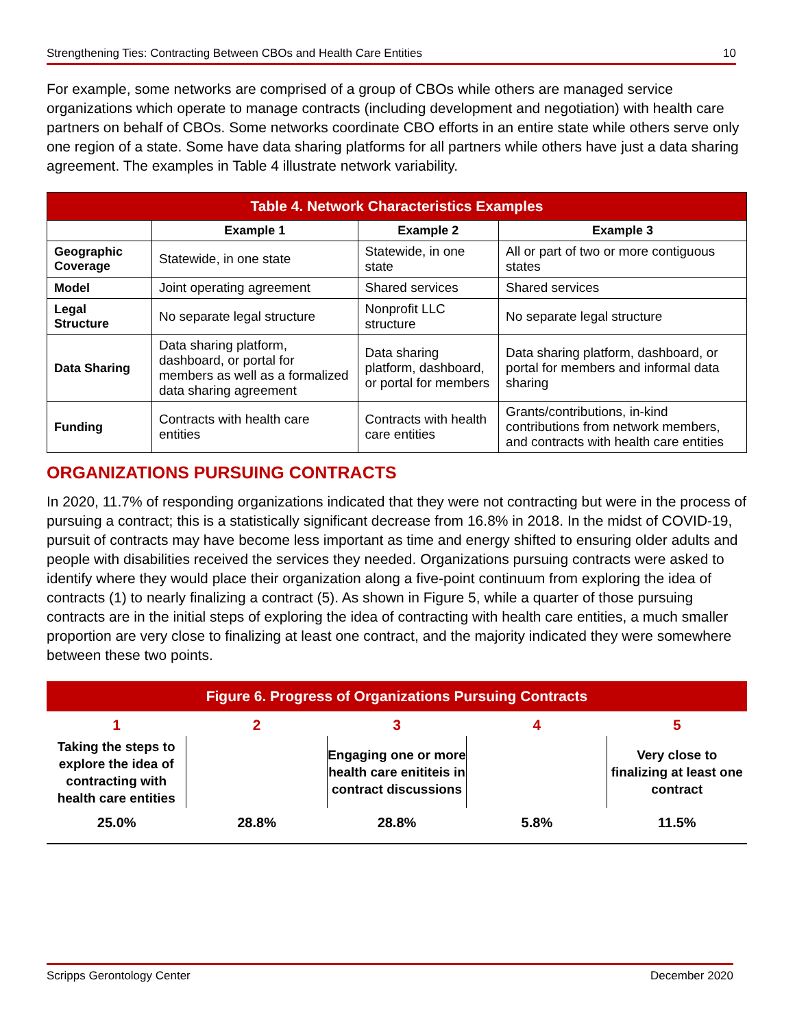Strengthening Ties: Contracting Between CBOs and Health Care Entities 10
For example, some networks are comprised of a group of CBOs while others are managed service organizations which operate to manage contracts (including development and negotiation) with health care partners on behalf of CBOs. Some networks coordinate CBO efforts in an entire state while others serve only one region of a state. Some have data sharing platforms for all partners while others have just a data sharing agreement. The examples in Table 4 illustrate network variability.
| Table 4. Network Characteristics Examples | | | |
| --- | --- | --- | --- |
| | Example 1 | Example 2 | Example 3 |
| Geographic Coverage | Statewide, in one state | Statewide, in one state | All or part of two or more contiguous states |
| Model | Joint operating agreement | Shared services | Shared services |
| Legal Structure | No separate legal structure | Nonprofit LLC structure | No separate legal structure |
| Data Sharing | Data sharing platform, dashboard, or portal for members as well as a formalized data sharing agreement | Data sharing platform, dashboard, or portal for members | Data sharing platform, dashboard, or portal for members and informal data sharing |
| Funding | Contracts with health care entities | Contracts with health care entities | Grants/contributions, in-kind contributions from network members, and contracts with health care entities |
ORGANIZATIONS PURSUING CONTRACTS
In 2020, 11.7% of responding organizations indicated that they were not contracting but were in the process of pursuing a contract; this is a statistically significant decrease from 16.8% in 2018. In the midst of COVID-19, pursuit of contracts may have become less important as time and energy shifted to ensuring older adults and people with disabilities received the services they needed. Organizations pursuing contracts were asked to identify where they would place their organization along a five-point continuum from exploring the idea of contracts (1) to nearly finalizing a contract (5). As shown in Figure 5, while a quarter of those pursuing contracts are in the initial steps of exploring the idea of contracting with health care entities, a much smaller proportion are very close to finalizing at least one contract, and the majority indicated they were somewhere between these two points.
Figure 6. Progress of Organizations Pursuing Contracts
1
2
3
4
5
Taking the steps to explore the idea of contracting with health care entities
Engaging one or more health care enititeis in contract discussions
Very close to finalizing at least one contract
25.0%
28.8%
28.8%
5.8%
11.5%
Scripps Gerontology Center December 2020